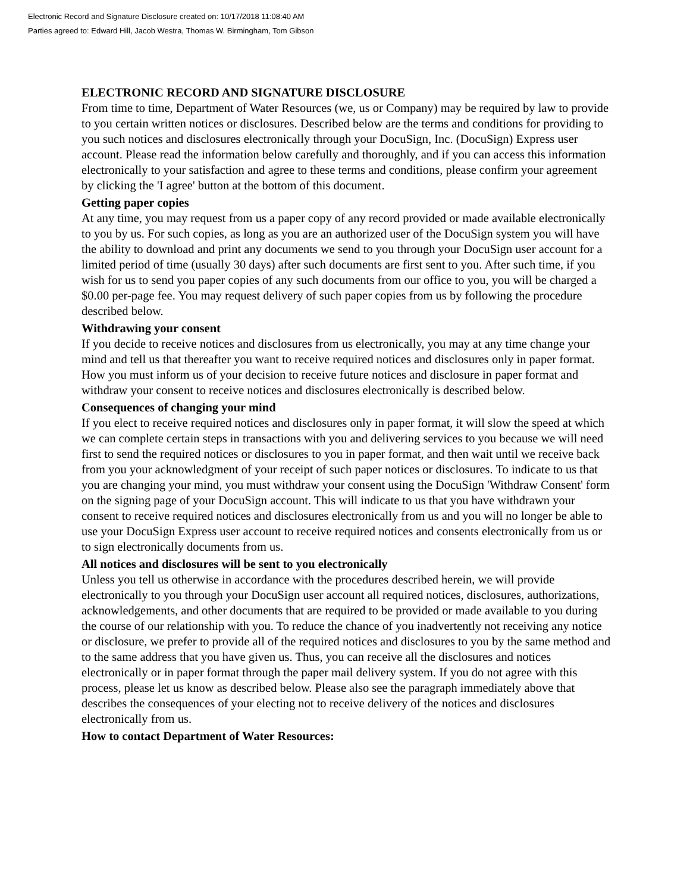Electronic Record and Signature Disclosure created on: 10/17/2018 11:08:40 AM
Parties agreed to: Edward Hill, Jacob Westra, Thomas W. Birmingham, Tom Gibson
ELECTRONIC RECORD AND SIGNATURE DISCLOSURE
From time to time, Department of Water Resources (we, us or Company) may be required by law to provide to you certain written notices or disclosures. Described below are the terms and conditions for providing to you such notices and disclosures electronically through your DocuSign, Inc. (DocuSign) Express user account. Please read the information below carefully and thoroughly, and if you can access this information electronically to your satisfaction and agree to these terms and conditions, please confirm your agreement by clicking the 'I agree' button at the bottom of this document.
Getting paper copies
At any time, you may request from us a paper copy of any record provided or made available electronically to you by us. For such copies, as long as you are an authorized user of the DocuSign system you will have the ability to download and print any documents we send to you through your DocuSign user account for a limited period of time (usually 30 days) after such documents are first sent to you. After such time, if you wish for us to send you paper copies of any such documents from our office to you, you will be charged a $0.00 per-page fee. You may request delivery of such paper copies from us by following the procedure described below.
Withdrawing your consent
If you decide to receive notices and disclosures from us electronically, you may at any time change your mind and tell us that thereafter you want to receive required notices and disclosures only in paper format. How you must inform us of your decision to receive future notices and disclosure in paper format and withdraw your consent to receive notices and disclosures electronically is described below.
Consequences of changing your mind
If you elect to receive required notices and disclosures only in paper format, it will slow the speed at which we can complete certain steps in transactions with you and delivering services to you because we will need first to send the required notices or disclosures to you in paper format, and then wait until we receive back from you your acknowledgment of your receipt of such paper notices or disclosures. To indicate to us that you are changing your mind, you must withdraw your consent using the DocuSign 'Withdraw Consent' form on the signing page of your DocuSign account. This will indicate to us that you have withdrawn your consent to receive required notices and disclosures electronically from us and you will no longer be able to use your DocuSign Express user account to receive required notices and consents electronically from us or to sign electronically documents from us.
All notices and disclosures will be sent to you electronically
Unless you tell us otherwise in accordance with the procedures described herein, we will provide electronically to you through your DocuSign user account all required notices, disclosures, authorizations, acknowledgements, and other documents that are required to be provided or made available to you during the course of our relationship with you. To reduce the chance of you inadvertently not receiving any notice or disclosure, we prefer to provide all of the required notices and disclosures to you by the same method and to the same address that you have given us. Thus, you can receive all the disclosures and notices electronically or in paper format through the paper mail delivery system. If you do not agree with this process, please let us know as described below. Please also see the paragraph immediately above that describes the consequences of your electing not to receive delivery of the notices and disclosures electronically from us.
How to contact Department of Water Resources: